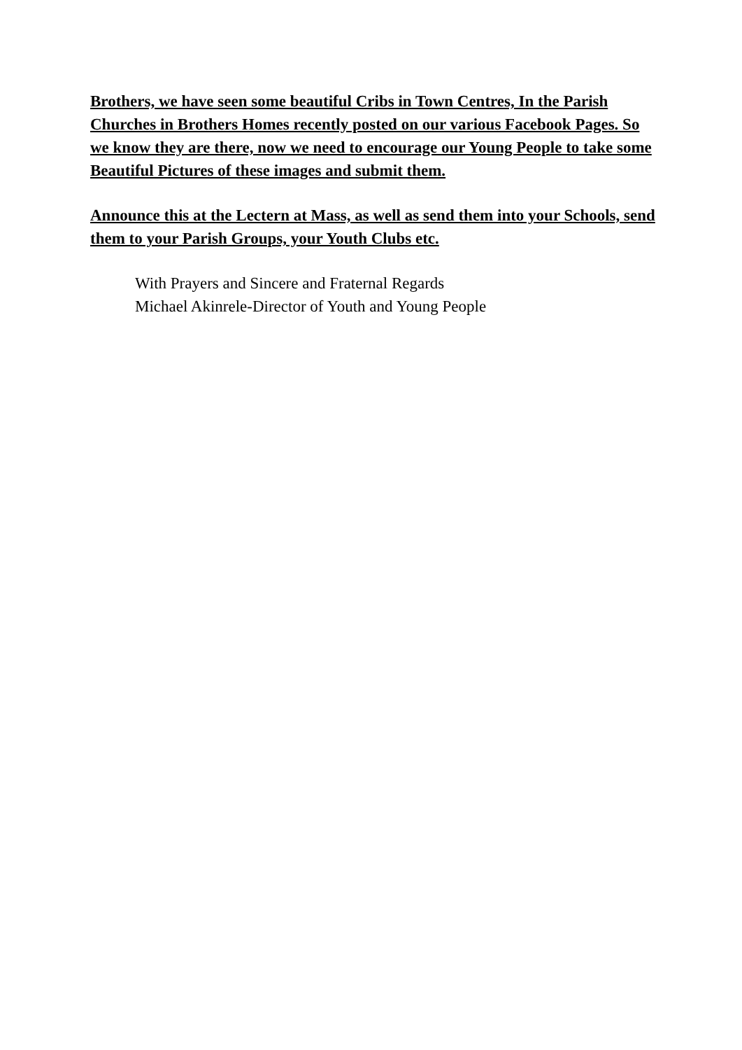Brothers, we have seen some beautiful Cribs in Town Centres, In the Parish Churches in Brothers Homes recently posted on our various Facebook Pages. So we know they are there, now we need to encourage our Young People to take some Beautiful Pictures of these images and submit them.
Announce this at the Lectern at Mass, as well as send them into your Schools, send them to your Parish Groups, your Youth Clubs etc.
With Prayers and Sincere and Fraternal Regards
Michael Akinrele-Director of Youth and Young People